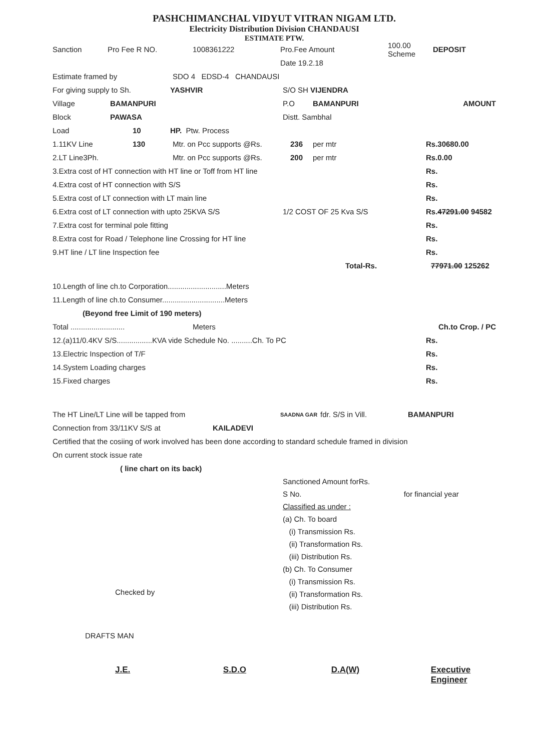PASHCHIMANCHAL VIDYUT VITRAN NIGAM LTD.
Electricity Distribution Division CHANDAUSI
ESTIMATE PTW.
Sanction Pro Fee R NO. 1008361222 Pro.Fee Amount 100.00 Scheme DEPOSIT
Date 19.2.18
Estimate framed by SDO 4 EDSD-4 CHANDAUSI
For giving supply to Sh. YASHVIR S/O SH VIJENDRA
Village BAMANPURI P.O BAMANPURI AMOUNT
Block PAWASA Distt. Sambhal
Load 10 HP. Ptw. Process
1.11KV Line 130 Mtr. on Pcc supports @Rs. 236 per mtr Rs. 30680.00
2.LT Line3Ph. Mtr. on Pcc supports @Rs. 200 per mtr Rs. 0.00
3.Extra cost of HT connection with HT line or Toff from HT line Rs.
4.Extra cost of HT connection with S/S Rs.
5.Extra cost of LT connection with LT main line Rs.
6.Extra cost of LT connection with upto 25KVA S/S 1/2 COST OF 25 Kva S/S Rs. 47291.00 94582
7.Extra cost for terminal pole fitting Rs.
8.Extra cost for Road / Telephone line Crossing for HT line Rs.
9.HT line / LT line Inspection fee Rs.
Total-Rs. 77971.00 125262
10.Length of line ch.to Corporation............................Meters
11.Length of line ch.to Consumer..............................Meters
(Beyond free Limit of 190 meters)
Total .......................... Meters Ch.to Crop. / PC
12.(a)11/0.4KV S/S.................KVA vide Schedule No. ..........Ch. To PC Rs.
13.Electric Inspection of T/F Rs.
14.System Loading charges Rs.
15.Fixed charges Rs.
The HT Line/LT Line will be tapped from SAADNA GAR fdr. S/S in Vill. BAMANPURI
Connection from 33/11KV S/S at KAILADEVI
Certified that the cosiing of work involved has been done according to standard schedule framed in division
On current stock issue rate
( line chart on its back)
Sanctioned Amount forRs.
S No. for financial year
Classified as under :
(a) Ch. To board
(i) Transmission Rs.
(ii) Transformation Rs.
(iii) Distribution Rs.
(b) Ch. To Consumer
(i) Transmission Rs.
(ii) Transformation Rs.
(iii) Distribution Rs.
Checked by
DRAFTS MAN
J.E. S.D.O D.A(W) Executive Engineer